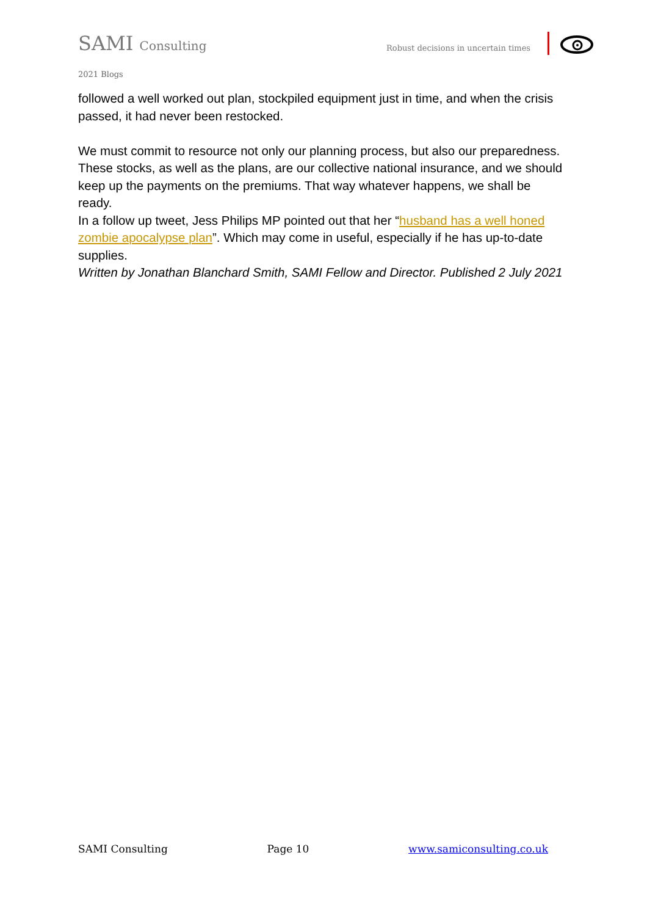SAMI Consulting
Robust decisions in uncertain times
2021 Blogs
followed a well worked out plan, stockpiled equipment just in time, and when the crisis passed, it had never been restocked.
We must commit to resource not only our planning process, but also our preparedness. These stocks, as well as the plans, are our collective national insurance, and we should keep up the payments on the premiums. That way whatever happens, we shall be ready.
In a follow up tweet, Jess Philips MP pointed out that her “husband has a well honed zombie apocalypse plan”. Which may come in useful, especially if he has up-to-date supplies.
Written by Jonathan Blanchard Smith, SAMI Fellow and Director. Published 2 July 2021
SAMI Consulting Page 10 www.samiconsulting.co.uk